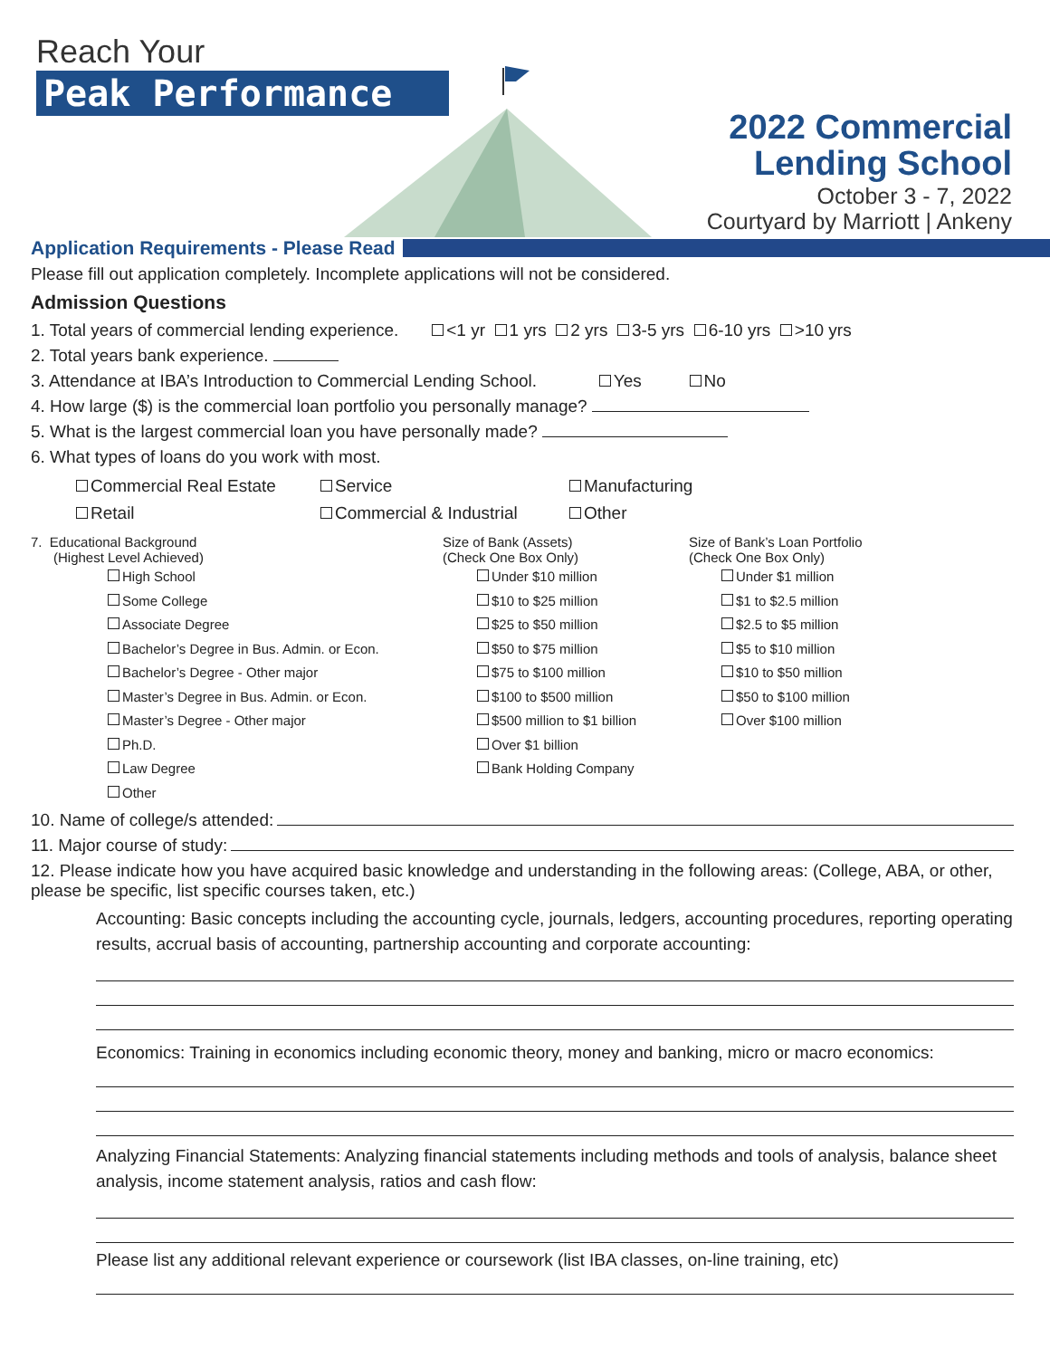Reach Your
Peak Performance
2022 Commercial
Lending School
October 3 - 7, 2022
Courtyard by Marriott | Ankeny
Application Requirements - Please Read
Please fill out application completely. Incomplete applications will not be considered.
Admission Questions
1. Total years of commercial lending experience. <1 yr 1 yrs 2 yrs 3-5 yrs 6-10 yrs >10 yrs
2. Total years bank experience.
3. Attendance at IBA’s Introduction to Commercial Lending School. Yes No
4. How large ($) is the commercial loan portfolio you personally manage?
5. What is the largest commercial loan you have personally made?
6. What types of loans do you work with most.
Commercial Real Estate
Retail
Service
Commercial & Industrial
Manufacturing
Other
7. Educational Background
(Highest Level Achieved)
High School
Some College
Associate Degree
Bachelor’s Degree in Bus. Admin. or Econ.
Bachelor’s Degree - Other major
Master’s Degree in Bus. Admin. or Econ.
Master’s Degree - Other major
Ph.D.
Law Degree
Other
Size of Bank (Assets)
(Check One Box Only)
Under $10 million
$10 to $25 million
$25 to $50 million
$50 to $75 million
$75 to $100 million
$100 to $500 million
$500 million to $1 billion
Over $1 billion
Bank Holding Company
Size of Bank’s Loan Portfolio
(Check One Box Only)
Under $1 million
$1 to $2.5 million
$2.5 to $5 million
$5 to $10 million
$10 to $50 million
$50 to $100 million
Over $100 million
10. Name of college/s attended:
11. Major course of study:
12. Please indicate how you have acquired basic knowledge and understanding in the following areas: (College, ABA, or other, please be specific, list specific courses taken, etc.)
Accounting: Basic concepts including the accounting cycle, journals, ledgers, accounting procedures, reporting operating results, accrual basis of accounting, partnership accounting and corporate accounting:
Economics: Training in economics including economic theory, money and banking, micro or macro economics:
Analyzing Financial Statements: Analyzing financial statements including methods and tools of analysis, balance sheet analysis, income statement analysis, ratios and cash flow:
Please list any additional relevant experience or coursework (list IBA classes, on-line training, etc)